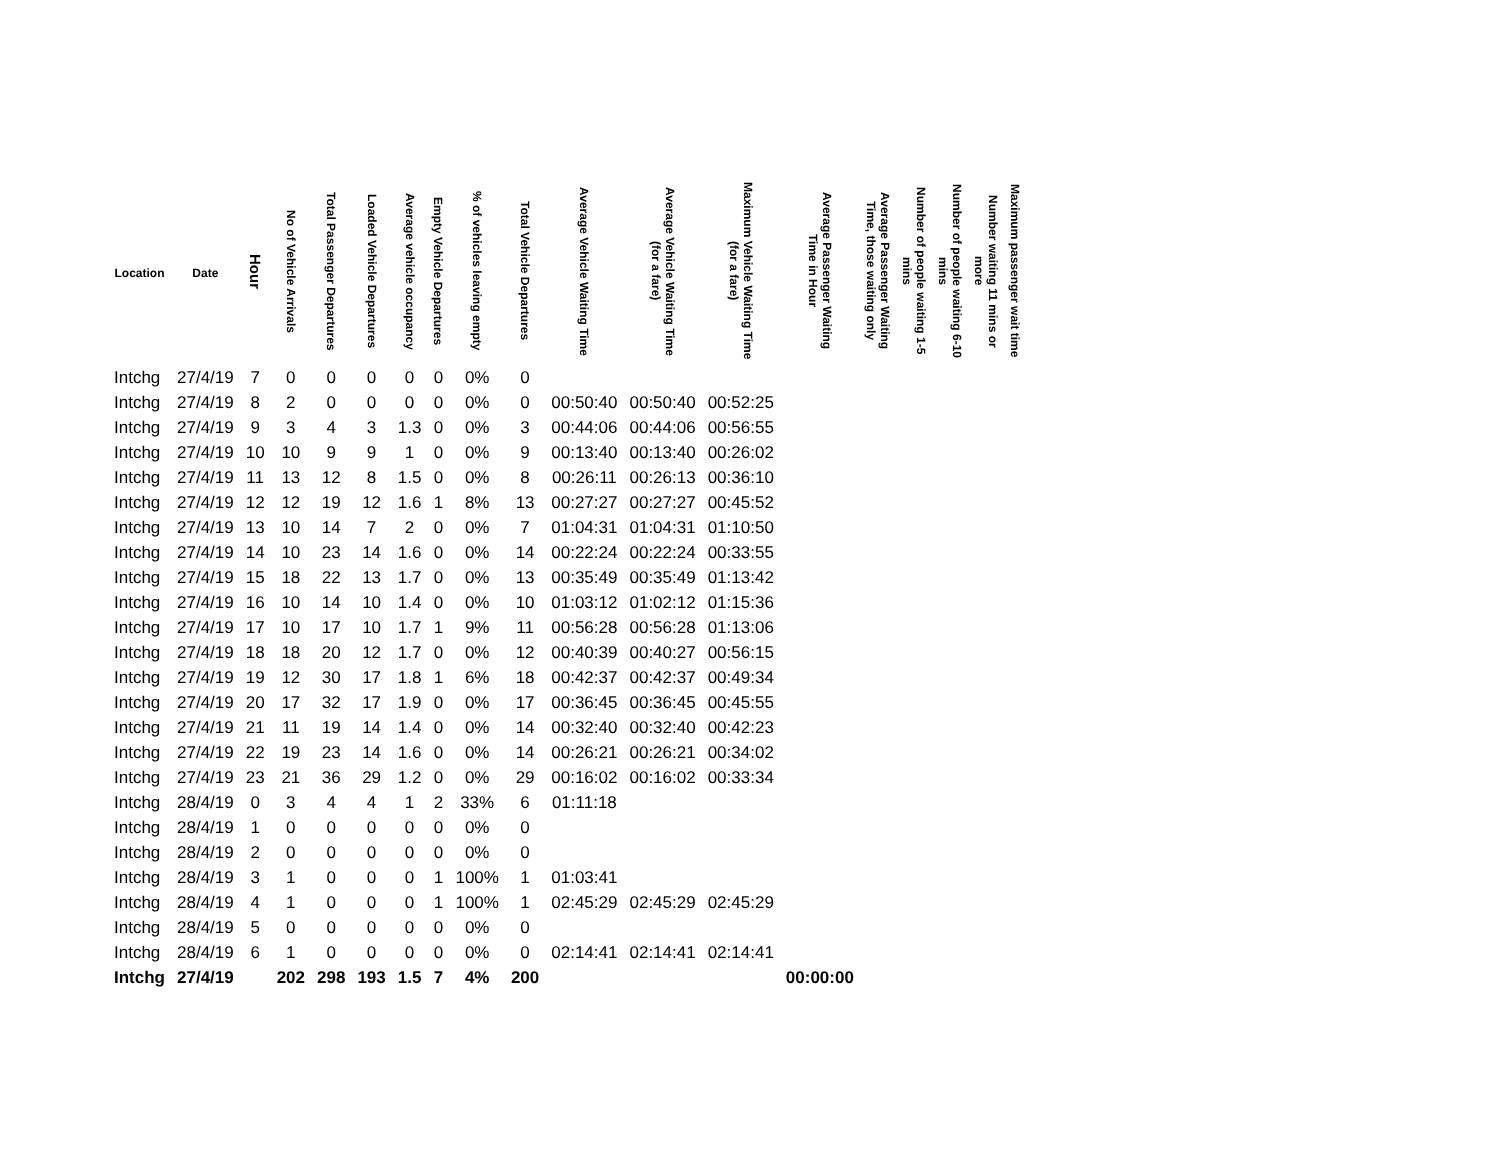| Location | Date | Hour | No of Vehicle Arrivals | Total Passenger Departures | Loaded Vehicle Departures | Average vehicle occupancy | Empty Vehicle Departures | % of vehicles leaving empty | Total Vehicle Departures | Average Vehicle Waiting Time | Average Vehicle Waiting Time (for a fare) | Maximum Vehicle Waiting Time (for a fare) | Average Passenger Waiting Time in Hour | Average Passenger Waiting Time, those waiting only | Number of people waiting 1-5 mins | Number of people waiting 6-10 mins | Number waiting 11 mins or more | Maximum passenger wait time |
| --- | --- | --- | --- | --- | --- | --- | --- | --- | --- | --- | --- | --- | --- | --- | --- | --- | --- | --- |
| Intchg | 27/4/19 | 7 | 0 | 0 | 0 | 0 | 0 | 0% | 0 | | | | | | | | | |
| Intchg | 27/4/19 | 8 | 2 | 0 | 0 | 0 | 0 | 0% | 0 | 00:50:40 | 00:50:40 | 00:52:25 | | | | | | |
| Intchg | 27/4/19 | 9 | 3 | 4 | 3 | 1.3 | 0 | 0% | 3 | 00:44:06 | 00:44:06 | 00:56:55 | | | | | | |
| Intchg | 27/4/19 | 10 | 10 | 9 | 9 | 1 | 0 | 0% | 9 | 00:13:40 | 00:13:40 | 00:26:02 | | | | | | |
| Intchg | 27/4/19 | 11 | 13 | 12 | 8 | 1.5 | 0 | 0% | 8 | 00:26:11 | 00:26:13 | 00:36:10 | | | | | | |
| Intchg | 27/4/19 | 12 | 12 | 19 | 12 | 1.6 | 1 | 8% | 13 | 00:27:27 | 00:27:27 | 00:45:52 | | | | | | |
| Intchg | 27/4/19 | 13 | 10 | 14 | 7 | 2 | 0 | 0% | 7 | 01:04:31 | 01:04:31 | 01:10:50 | | | | | | |
| Intchg | 27/4/19 | 14 | 10 | 23 | 14 | 1.6 | 0 | 0% | 14 | 00:22:24 | 00:22:24 | 00:33:55 | | | | | | |
| Intchg | 27/4/19 | 15 | 18 | 22 | 13 | 1.7 | 0 | 0% | 13 | 00:35:49 | 00:35:49 | 01:13:42 | | | | | | |
| Intchg | 27/4/19 | 16 | 10 | 14 | 10 | 1.4 | 0 | 0% | 10 | 01:03:12 | 01:02:12 | 01:15:36 | | | | | | |
| Intchg | 27/4/19 | 17 | 10 | 17 | 10 | 1.7 | 1 | 9% | 11 | 00:56:28 | 00:56:28 | 01:13:06 | | | | | | |
| Intchg | 27/4/19 | 18 | 18 | 20 | 12 | 1.7 | 0 | 0% | 12 | 00:40:39 | 00:40:27 | 00:56:15 | | | | | | |
| Intchg | 27/4/19 | 19 | 12 | 30 | 17 | 1.8 | 1 | 6% | 18 | 00:42:37 | 00:42:37 | 00:49:34 | | | | | | |
| Intchg | 27/4/19 | 20 | 17 | 32 | 17 | 1.9 | 0 | 0% | 17 | 00:36:45 | 00:36:45 | 00:45:55 | | | | | | |
| Intchg | 27/4/19 | 21 | 11 | 19 | 14 | 1.4 | 0 | 0% | 14 | 00:32:40 | 00:32:40 | 00:42:23 | | | | | | |
| Intchg | 27/4/19 | 22 | 19 | 23 | 14 | 1.6 | 0 | 0% | 14 | 00:26:21 | 00:26:21 | 00:34:02 | | | | | | |
| Intchg | 27/4/19 | 23 | 21 | 36 | 29 | 1.2 | 0 | 0% | 29 | 00:16:02 | 00:16:02 | 00:33:34 | | | | | | |
| Intchg | 28/4/19 | 0 | 3 | 4 | 4 | 1 | 2 | 33% | 6 | 01:11:18 | | | | | | | | |
| Intchg | 28/4/19 | 1 | 0 | 0 | 0 | 0 | 0 | 0% | 0 | | | | | | | | | |
| Intchg | 28/4/19 | 2 | 0 | 0 | 0 | 0 | 0 | 0% | 0 | | | | | | | | | |
| Intchg | 28/4/19 | 3 | 1 | 0 | 0 | 0 | 1 | 100% | 1 | 01:03:41 | | | | | | | | |
| Intchg | 28/4/19 | 4 | 1 | 0 | 0 | 0 | 1 | 100% | 1 | 02:45:29 | 02:45:29 | 02:45:29 | | | | | | |
| Intchg | 28/4/19 | 5 | 0 | 0 | 0 | 0 | 0 | 0% | 0 | | | | | | | | | |
| Intchg | 28/4/19 | 6 | 1 | 0 | 0 | 0 | 0 | 0% | 0 | 02:14:41 | 02:14:41 | 02:14:41 | | | | | | |
| Intchg | 27/4/19 | | 202 | 298 | 193 | 1.5 | 7 | 4% | 200 | | | | 00:00:00 | | | | | |